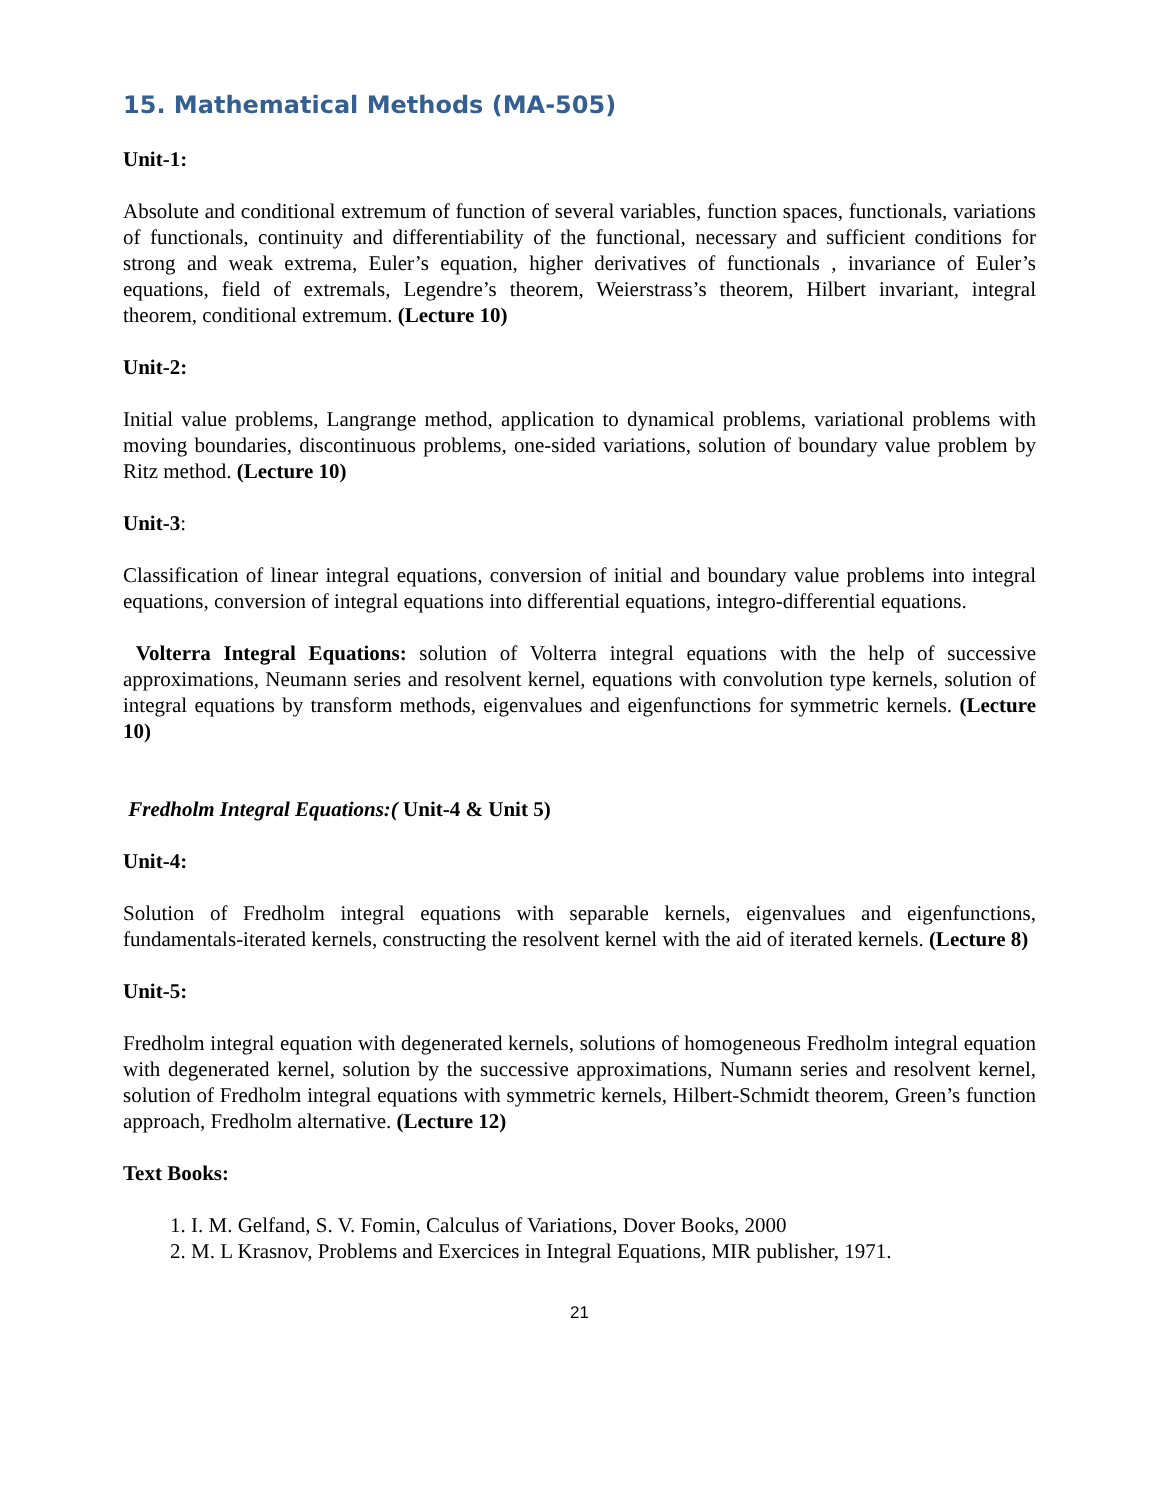15. Mathematical Methods (MA-505)
Unit-1:
Absolute and conditional extremum of function of several variables, function spaces, functionals, variations of functionals, continuity and differentiability of the functional, necessary and sufficient conditions for strong and weak extrema, Euler’s equation, higher derivatives of functionals , invariance of Euler’s equations, field of extremals, Legendre’s theorem, Weierstrass’s theorem, Hilbert invariant, integral theorem, conditional extremum. (Lecture 10)
Unit-2:
Initial value problems, Langrange method, application to dynamical problems, variational problems with moving boundaries, discontinuous problems, one-sided variations, solution of boundary value problem by Ritz method. (Lecture 10)
Unit-3:
Classification of linear integral equations, conversion of initial and boundary value problems into integral equations, conversion of integral equations into differential equations, integro-differential equations.
Volterra Integral Equations: solution of Volterra integral equations with the help of successive approximations, Neumann series and resolvent kernel, equations with convolution type kernels, solution of integral equations by transform methods, eigenvalues and eigenfunctions for symmetric kernels. (Lecture 10)
Fredholm Integral Equations:( Unit-4 & Unit 5)
Unit-4:
Solution of Fredholm integral equations with separable kernels, eigenvalues and eigenfunctions, fundamentals-iterated kernels, constructing the resolvent kernel with the aid of iterated kernels. (Lecture 8)
Unit-5:
Fredholm integral equation with degenerated kernels, solutions of homogeneous Fredholm integral equation with degenerated kernel, solution by the successive approximations, Numann series and resolvent kernel, solution of Fredholm integral equations with symmetric kernels, Hilbert-Schmidt theorem, Green’s function approach, Fredholm alternative. (Lecture 12)
Text Books:
1. I. M. Gelfand, S. V. Fomin, Calculus of Variations, Dover Books, 2000
2. M. L Krasnov, Problems and Exercices in Integral Equations, MIR publisher, 1971.
21